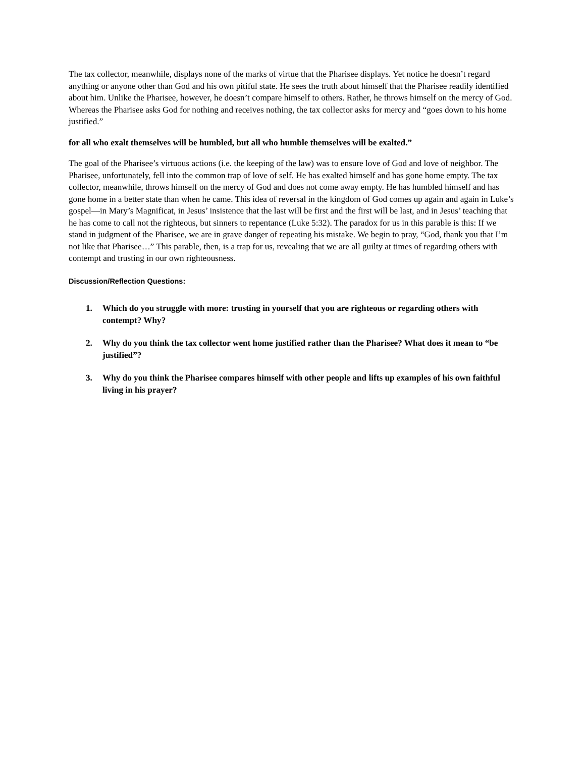The tax collector, meanwhile, displays none of the marks of virtue that the Pharisee displays. Yet notice he doesn’t regard anything or anyone other than God and his own pitiful state. He sees the truth about himself that the Pharisee readily identified about him. Unlike the Pharisee, however, he doesn’t compare himself to others. Rather, he throws himself on the mercy of God. Whereas the Pharisee asks God for nothing and receives nothing, the tax collector asks for mercy and “goes down to his home justified.”
for all who exalt themselves will be humbled, but all who humble themselves will be exalted.”
The goal of the Pharisee’s virtuous actions (i.e. the keeping of the law) was to ensure love of God and love of neighbor. The Pharisee, unfortunately, fell into the common trap of love of self. He has exalted himself and has gone home empty. The tax collector, meanwhile, throws himself on the mercy of God and does not come away empty. He has humbled himself and has gone home in a better state than when he came. This idea of reversal in the kingdom of God comes up again and again in Luke’s gospel—in Mary’s Magnificat, in Jesus’ insistence that the last will be first and the first will be last, and in Jesus’ teaching that he has come to call not the righteous, but sinners to repentance (Luke 5:32). The paradox for us in this parable is this: If we stand in judgment of the Pharisee, we are in grave danger of repeating his mistake. We begin to pray, “God, thank you that I’m not like that Pharisee…” This parable, then, is a trap for us, revealing that we are all guilty at times of regarding others with contempt and trusting in our own righteousness.
Discussion/Reflection Questions:
1. Which do you struggle with more: trusting in yourself that you are righteous or regarding others with contempt? Why?
2. Why do you think the tax collector went home justified rather than the Pharisee? What does it mean to “be justified”?
3. Why do you think the Pharisee compares himself with other people and lifts up examples of his own faithful living in his prayer?